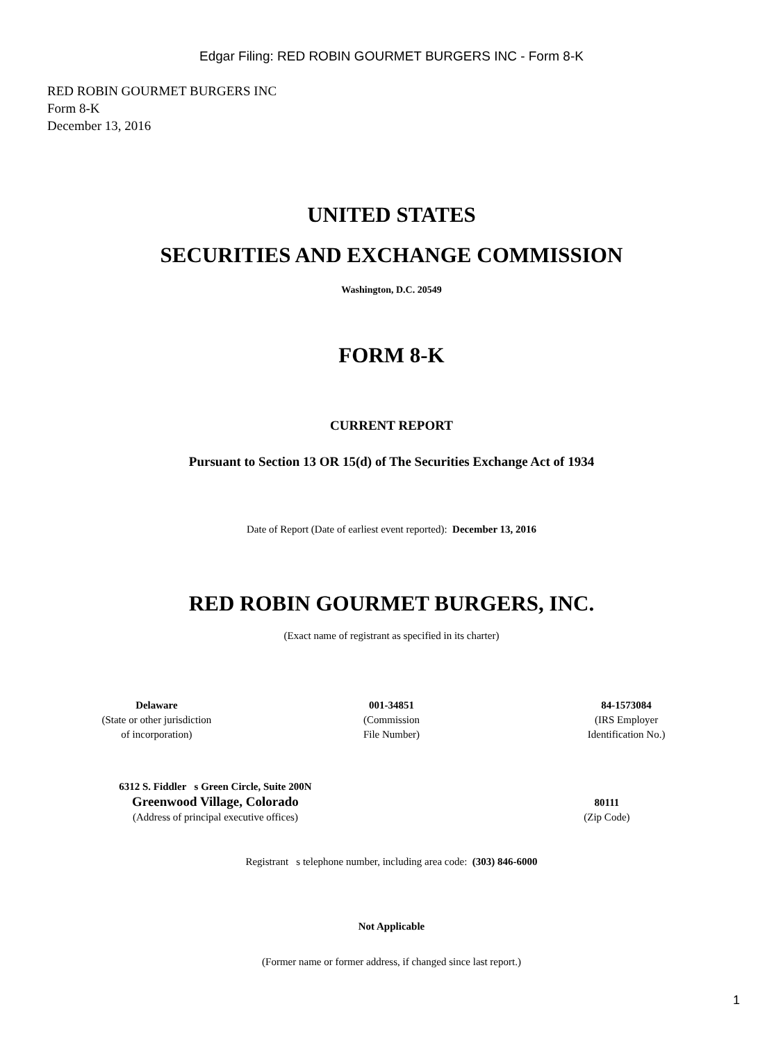Edgar Filing: RED ROBIN GOURMET BURGERS INC - Form 8-K
RED ROBIN GOURMET BURGERS INC
Form 8-K
December 13, 2016
UNITED STATES
SECURITIES AND EXCHANGE COMMISSION
Washington, D.C. 20549
FORM 8-K
CURRENT REPORT
Pursuant to Section 13 OR 15(d) of The Securities Exchange Act of 1934
Date of Report (Date of earliest event reported): December 13, 2016
RED ROBIN GOURMET BURGERS, INC.
(Exact name of registrant as specified in its charter)
| Delaware (State or other jurisdiction of incorporation) | 001-34851 (Commission File Number) | 84-1573084 (IRS Employer Identification No.) |
| 6312 S. Fiddler s Green Circle, Suite 200N Greenwood Village, Colorado (Address of principal executive offices) | 80111 (Zip Code) |
Registrant s telephone number, including area code: (303) 846-6000
Not Applicable
(Former name or former address, if changed since last report.)
1